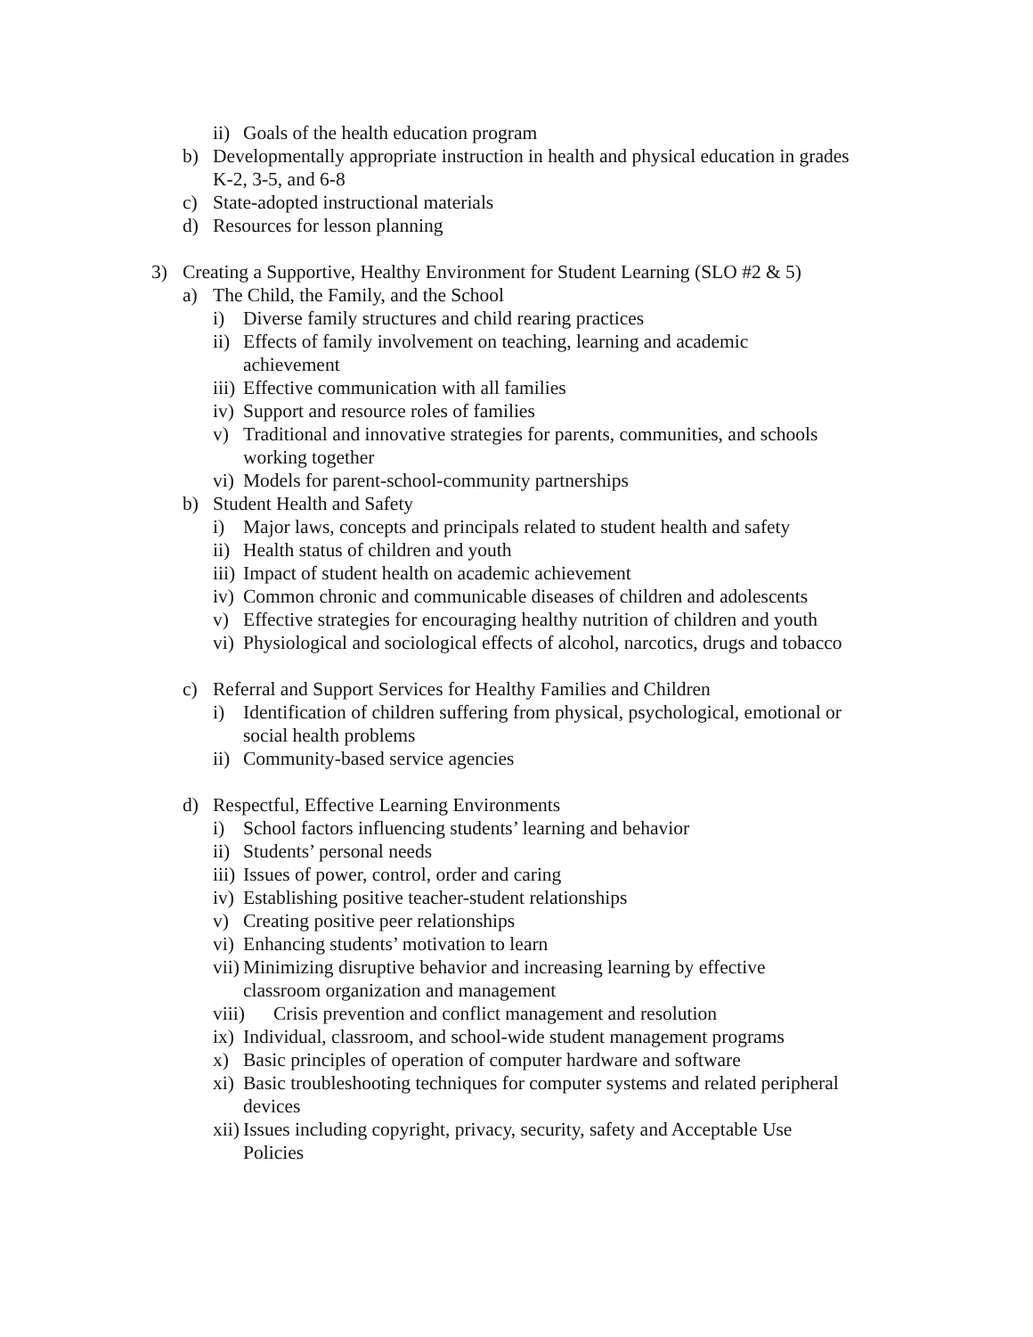ii) Goals of the health education program
b) Developmentally appropriate instruction in health and physical education in grades K-2, 3-5, and 6-8
c) State-adopted instructional materials
d) Resources for lesson planning
3) Creating a Supportive, Healthy Environment for Student Learning (SLO #2 & 5)
a) The Child, the Family, and the School
i) Diverse family structures and child rearing practices
ii) Effects of family involvement on teaching, learning and academic achievement
iii) Effective communication with all families
iv) Support and resource roles of families
v) Traditional and innovative strategies for parents, communities, and schools working together
vi) Models for parent-school-community partnerships
b) Student Health and Safety
i) Major laws, concepts and principals related to student health and safety
ii) Health status of children and youth
iii) Impact of student health on academic achievement
iv) Common chronic and communicable diseases of children and adolescents
v) Effective strategies for encouraging healthy nutrition of children and youth
vi) Physiological and sociological effects of alcohol, narcotics, drugs and tobacco
c) Referral and Support Services for Healthy Families and Children
i) Identification of children suffering from physical, psychological, emotional or social health problems
ii) Community-based service agencies
d) Respectful, Effective Learning Environments
i) School factors influencing students’ learning and behavior
ii) Students’ personal needs
iii) Issues of power, control, order and caring
iv) Establishing positive teacher-student relationships
v) Creating positive peer relationships
vi) Enhancing students’ motivation to learn
vii) Minimizing disruptive behavior and increasing learning by effective classroom organization and management
viii) Crisis prevention and conflict management and resolution
ix) Individual, classroom, and school-wide student management programs
x) Basic principles of operation of computer hardware and software
xi) Basic troubleshooting techniques for computer systems and related peripheral devices
xii) Issues including copyright, privacy, security, safety and Acceptable Use Policies